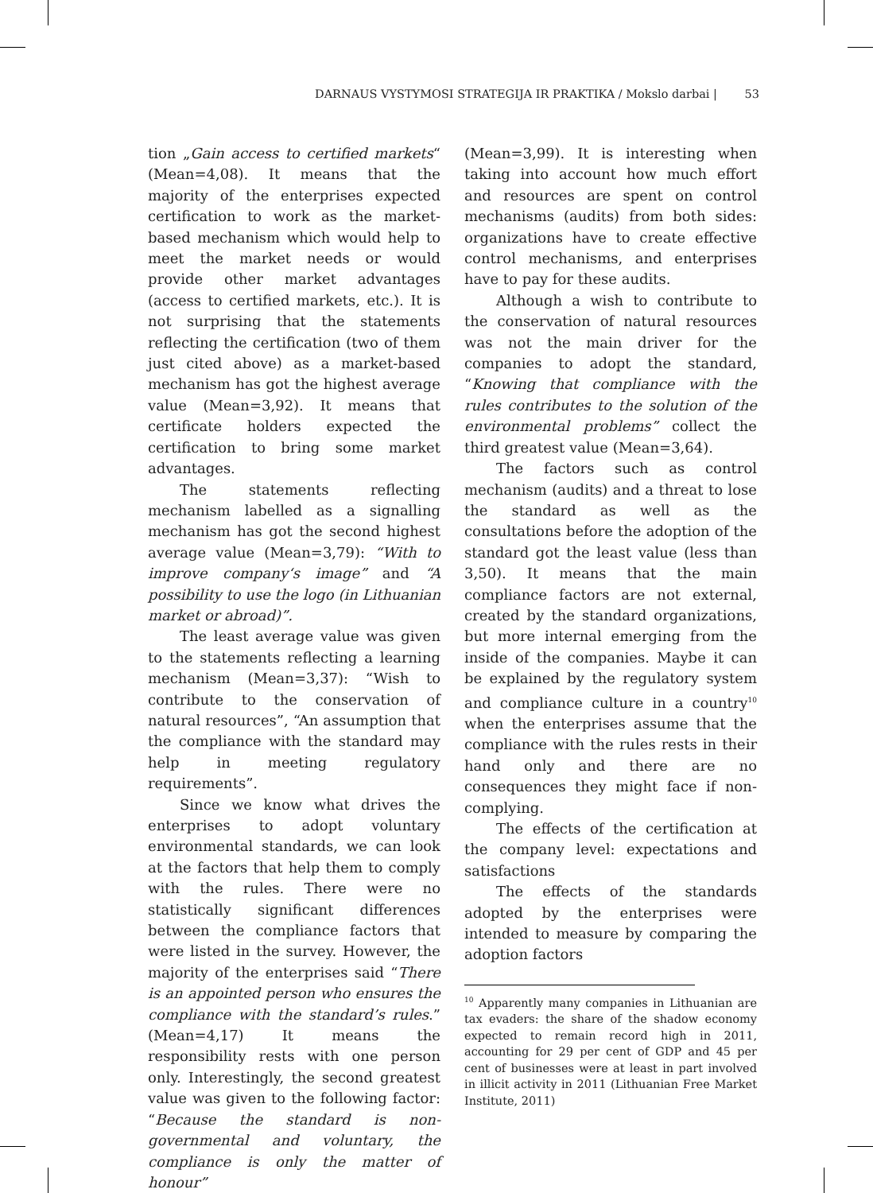DARNAUS VYSTYMOSI STRATEGIJA IR PRAKTIKA / Mokslo darbai | 53
tion „Gain access to certified markets“ (Mean=4,08). It means that the majority of the enterprises expected certification to work as the market-based mechanism which would help to meet the market needs or would provide other market advantages (access to certified markets, etc.). It is not surprising that the statements reflecting the certification (two of them just cited above) as a market-based mechanism has got the highest average value (Mean=3,92). It means that certificate holders expected the certification to bring some market advantages.
The statements reflecting mechanism labelled as a signalling mechanism has got the second highest average value (Mean=3,79): “With to improve company‘s image” and “A possibility to use the logo (in Lithuanian market or abroad)”.
The least average value was given to the statements reflecting a learning mechanism (Mean=3,37): “Wish to contribute to the conservation of natural resources”, “An assumption that the compliance with the standard may help in meeting regulatory requirements”.
Since we know what drives the enterprises to adopt voluntary environmental standards, we can look at the factors that help them to comply with the rules. There were no statistically significant differences between the compliance factors that were listed in the survey. However, the majority of the enterprises said “There is an appointed person who ensures the compliance with the standard’s rules.” (Mean=4,17) It means the responsibility rests with one person only. Interestingly, the second greatest value was given to the following factor: “Because the standard is non-governmental and voluntary, the compliance is only the matter of honour”
(Mean=3,99). It is interesting when taking into account how much effort and resources are spent on control mechanisms (audits) from both sides: organizations have to create effective control mechanisms, and enterprises have to pay for these audits.
Although a wish to contribute to the conservation of natural resources was not the main driver for the companies to adopt the standard, “Knowing that compliance with the rules contributes to the solution of the environmental problems” collect the third greatest value (Mean=3,64).
The factors such as control mechanism (audits) and a threat to lose the standard as well as the consultations before the adoption of the standard got the least value (less than 3,50). It means that the main compliance factors are not external, created by the standard organizations, but more internal emerging from the inside of the companies. Maybe it can be explained by the regulatory system and compliance culture in a country<sup>10</sup> when the enterprises assume that the compliance with the rules rests in their hand only and there are no consequences they might face if non-complying.
The effects of the certification at the company level: expectations and satisfactions
The effects of the standards adopted by the enterprises were intended to measure by comparing the adoption factors
<sup>10</sup> Apparently many companies in Lithuanian are tax evaders: the share of the shadow economy expected to remain record high in 2011, accounting for 29 per cent of GDP and 45 per cent of businesses were at least in part involved in illicit activity in 2011 (Lithuanian Free Market Institute, 2011)